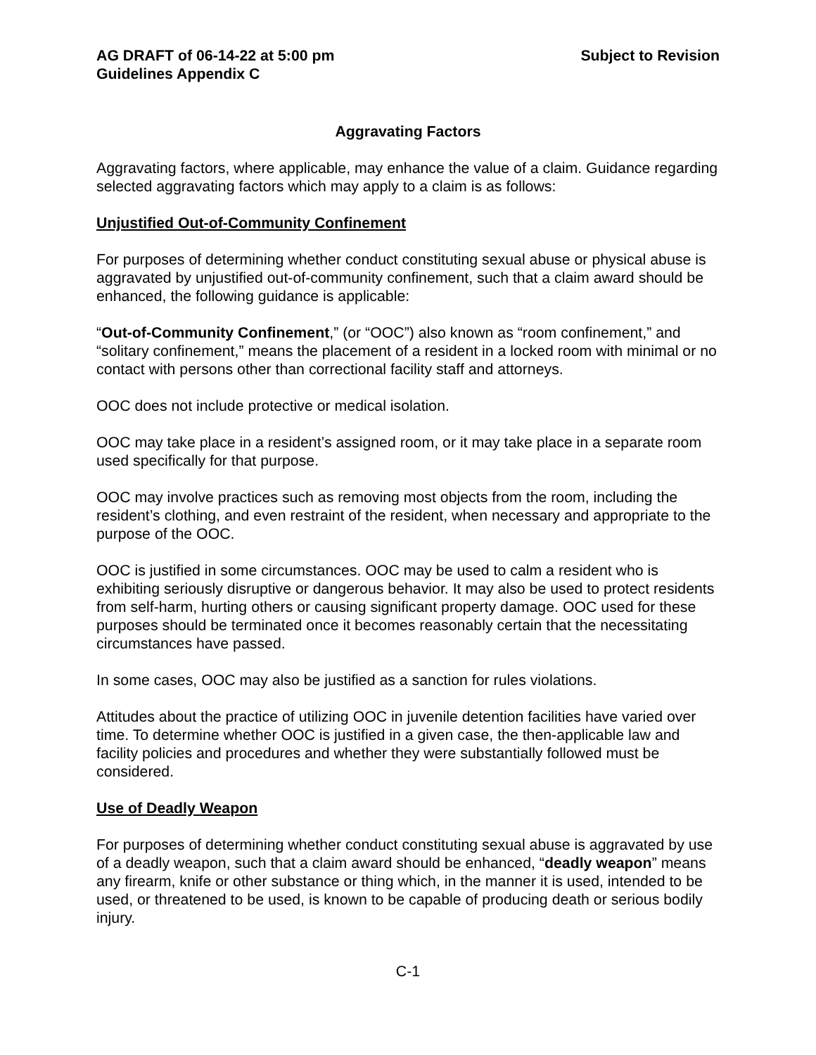AG DRAFT of 06-14-22 at 5:00 pm Subject to Revision
Guidelines Appendix C
Aggravating Factors
Aggravating factors, where applicable, may enhance the value of a claim. Guidance regarding selected aggravating factors which may apply to a claim is as follows:
Unjustified Out-of-Community Confinement
For purposes of determining whether conduct constituting sexual abuse or physical abuse is aggravated by unjustified out-of-community confinement, such that a claim award should be enhanced, the following guidance is applicable:
“Out-of-Community Confinement,” (or “OOC”) also known as “room confinement,” and “solitary confinement,” means the placement of a resident in a locked room with minimal or no contact with persons other than correctional facility staff and attorneys.
OOC does not include protective or medical isolation.
OOC may take place in a resident’s assigned room, or it may take place in a separate room used specifically for that purpose.
OOC may involve practices such as removing most objects from the room, including the resident’s clothing, and even restraint of the resident, when necessary and appropriate to the purpose of the OOC.
OOC is justified in some circumstances. OOC may be used to calm a resident who is exhibiting seriously disruptive or dangerous behavior. It may also be used to protect residents from self-harm, hurting others or causing significant property damage. OOC used for these purposes should be terminated once it becomes reasonably certain that the necessitating circumstances have passed.
In some cases, OOC may also be justified as a sanction for rules violations.
Attitudes about the practice of utilizing OOC in juvenile detention facilities have varied over time. To determine whether OOC is justified in a given case, the then-applicable law and facility policies and procedures and whether they were substantially followed must be considered.
Use of Deadly Weapon
For purposes of determining whether conduct constituting sexual abuse is aggravated by use of a deadly weapon, such that a claim award should be enhanced, “deadly weapon” means any firearm, knife or other substance or thing which, in the manner it is used, intended to be used, or threatened to be used, is known to be capable of producing death or serious bodily injury.
C-1